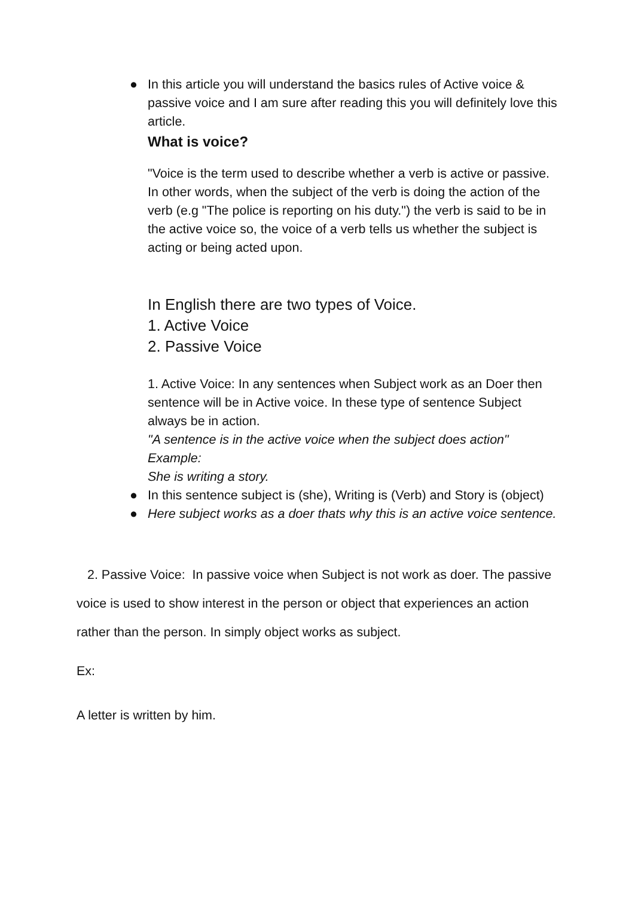● In this article you will understand the basics rules of Active voice & passive voice and I am sure after reading this you will definitely love this article.
What is voice?
"Voice is the term used to describe whether a verb is active or passive. In other words, when the subject of the verb is doing the action of the verb (e.g "The police is reporting on his duty.") the verb is said to be in the active voice so, the voice of a verb tells us whether the subject is acting or being acted upon.
In English there are two types of Voice.
1. Active Voice
2. Passive Voice
1. Active Voice: In any sentences when Subject work as an Doer then sentence will be in Active voice. In these type of sentence Subject always be in action.
"A sentence is in the active voice when the subject does action"
Example:
She is writing a story.
● In this sentence subject is (she), Writing is (Verb) and Story is (object)
● Here subject works as a doer thats why this is an active voice sentence.
2. Passive Voice: In passive voice when Subject is not work as doer. The passive voice is used to show interest in the person or object that experiences an action rather than the person. In simply object works as subject.
Ex:
A letter is written by him.